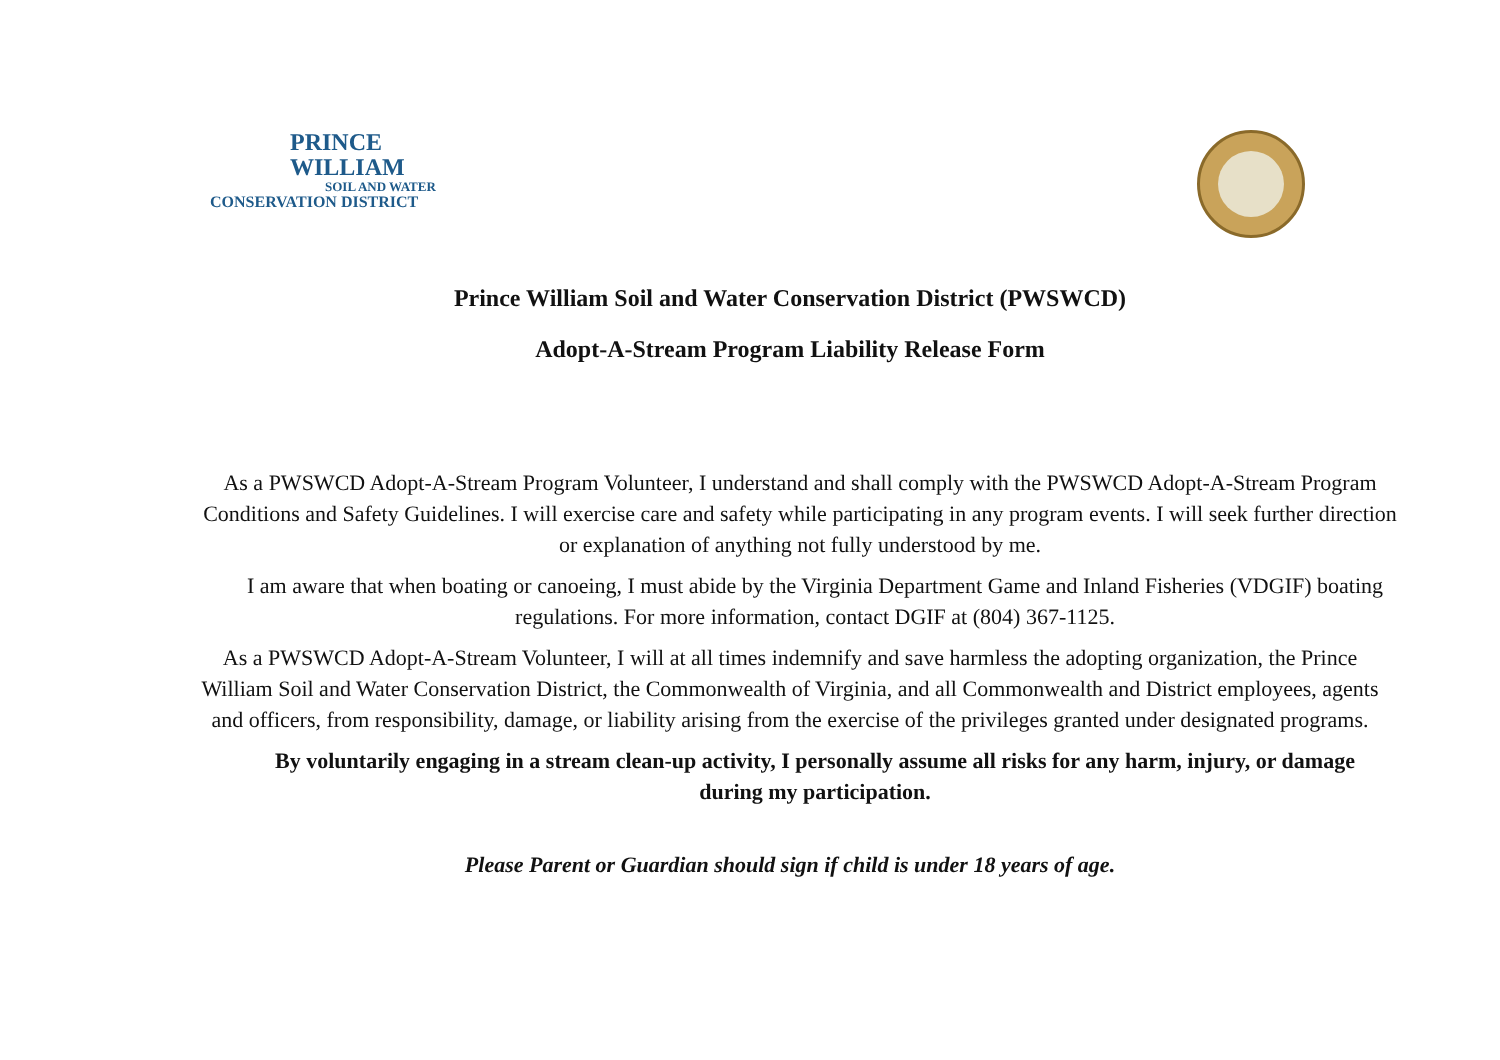PRINCE
WILLIAM
SOIL AND WATER
CONSERVATION DISTRICT
Prince William Soil and Water Conservation District (PWSWCD)
Adopt-A-Stream Program Liability Release Form
As a PWSWCD Adopt-A-Stream Program Volunteer, I understand and shall comply with the PWSWCD Adopt-A-Stream Program Conditions and Safety Guidelines. I will exercise care and safety while participating in any program events. I will seek further direction or explanation of anything not fully understood by me.
I am aware that when boating or canoeing, I must abide by the Virginia Department Game and Inland Fisheries (VDGIF) boating regulations. For more information, contact DGIF at (804) 367-1125.
As a PWSWCD Adopt-A-Stream Volunteer, I will at all times indemnify and save harmless the adopting organization, the Prince William Soil and Water Conservation District, the Commonwealth of Virginia, and all Commonwealth and District employees, agents and officers, from responsibility, damage, or liability arising from the exercise of the privileges granted under designated programs.
By voluntarily engaging in a stream clean-up activity, I personally assume all risks for any harm, injury, or damage during my participation.
Please Parent or Guardian should sign if child is under 18 years of age.